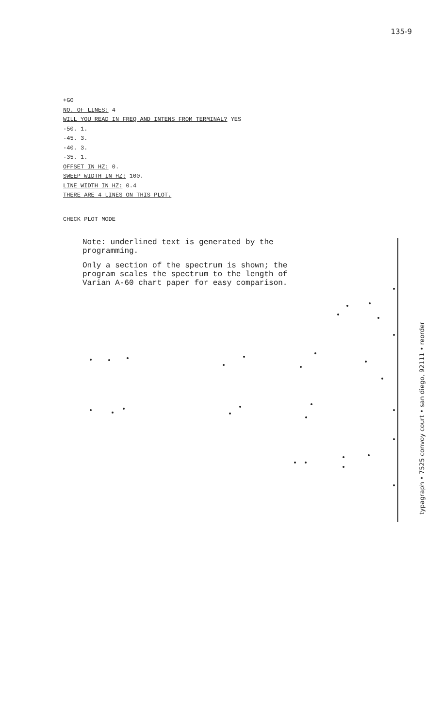135-9
+GO
NO. OF LINES: 4
WILL YOU READ IN FREQ AND INTENS FROM TERMINAL? YES
-50. 1.
-45. 3.
-40. 3.
-35. 1.
OFFSET IN HZ: 0.
SWEEP WIDTH IN HZ: 100.
LINE WIDTH IN HZ: 0.4
THERE ARE 4 LINES ON THIS PLOT.
CHECK PLOT MODE
Note: underlined text is generated by the programming.
Only a section of the spectrum is shown; the program scales the spectrum to the length of Varian A-60 chart paper for easy comparison.
typagraph • 7525 convoy court • san diego, 92111 • reorder